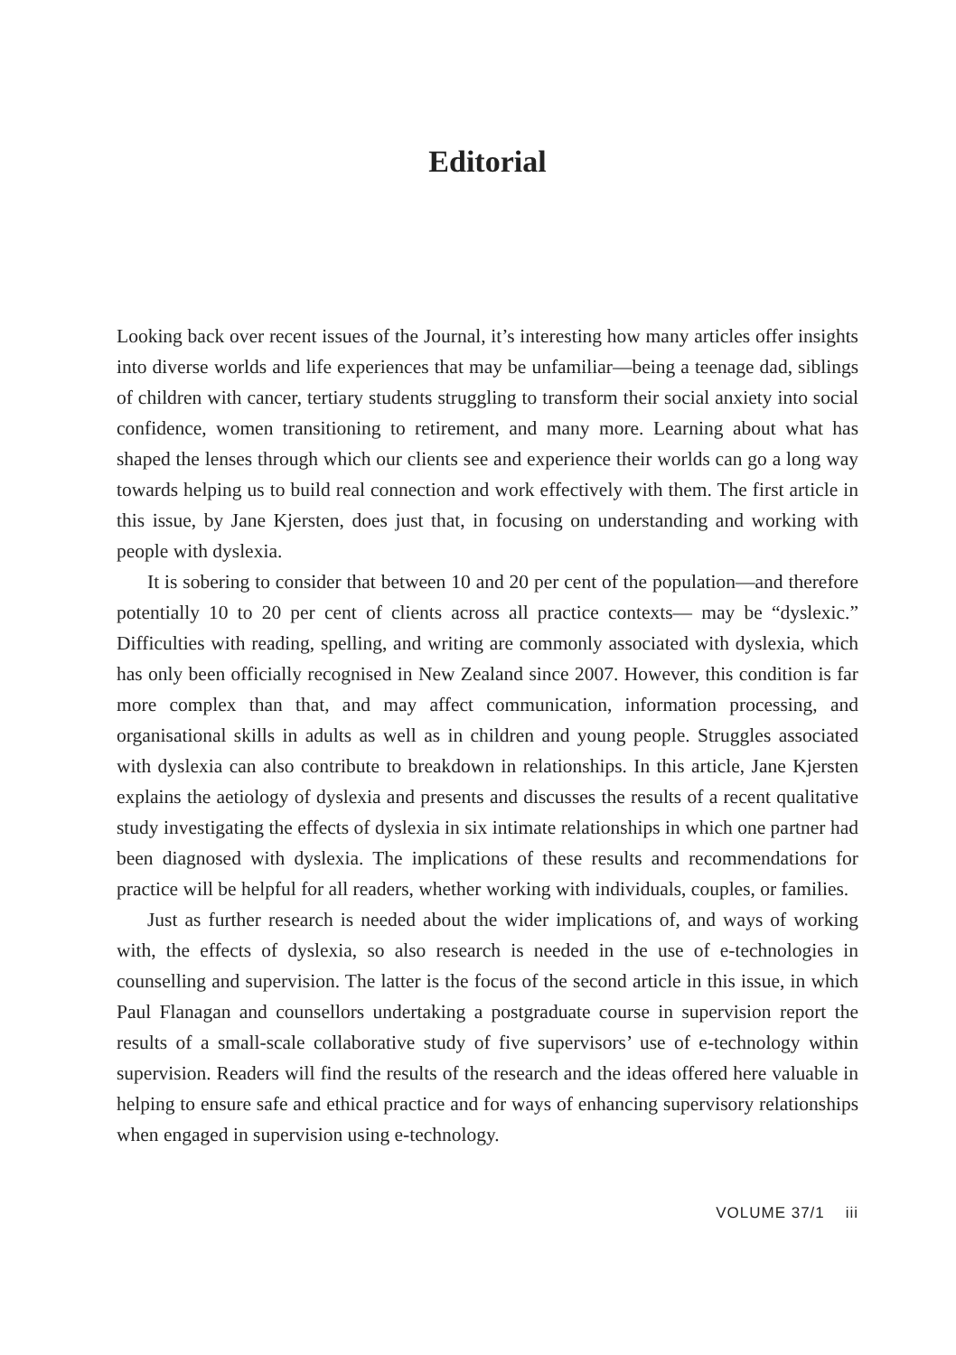Editorial
Looking back over recent issues of the Journal, it’s interesting how many articles offer insights into diverse worlds and life experiences that may be unfamiliar—being a teenage dad, siblings of children with cancer, tertiary students struggling to transform their social anxiety into social confidence, women transitioning to retirement, and many more. Learning about what has shaped the lenses through which our clients see and experience their worlds can go a long way towards helping us to build real connection and work effectively with them. The first article in this issue, by Jane Kjersten, does just that, in focusing on understanding and working with people with dyslexia.
It is sobering to consider that between 10 and 20 per cent of the population—and therefore potentially 10 to 20 per cent of clients across all practice contexts— may be “dyslexic.” Difficulties with reading, spelling, and writing are commonly associated with dyslexia, which has only been officially recognised in New Zealand since 2007. However, this condition is far more complex than that, and may affect communication, information processing, and organisational skills in adults as well as in children and young people. Struggles associated with dyslexia can also contribute to breakdown in relationships. In this article, Jane Kjersten explains the aetiology of dyslexia and presents and discusses the results of a recent qualitative study investigating the effects of dyslexia in six intimate relationships in which one partner had been diagnosed with dyslexia. The implications of these results and recommendations for practice will be helpful for all readers, whether working with individuals, couples, or families.
Just as further research is needed about the wider implications of, and ways of working with, the effects of dyslexia, so also research is needed in the use of e-technologies in counselling and supervision. The latter is the focus of the second article in this issue, in which Paul Flanagan and counsellors undertaking a postgraduate course in supervision report the results of a small-scale collaborative study of five supervisors’ use of e-technology within supervision. Readers will find the results of the research and the ideas offered here valuable in helping to ensure safe and ethical practice and for ways of enhancing supervisory relationships when engaged in supervision using e-technology.
VOLUME 37/1 iii